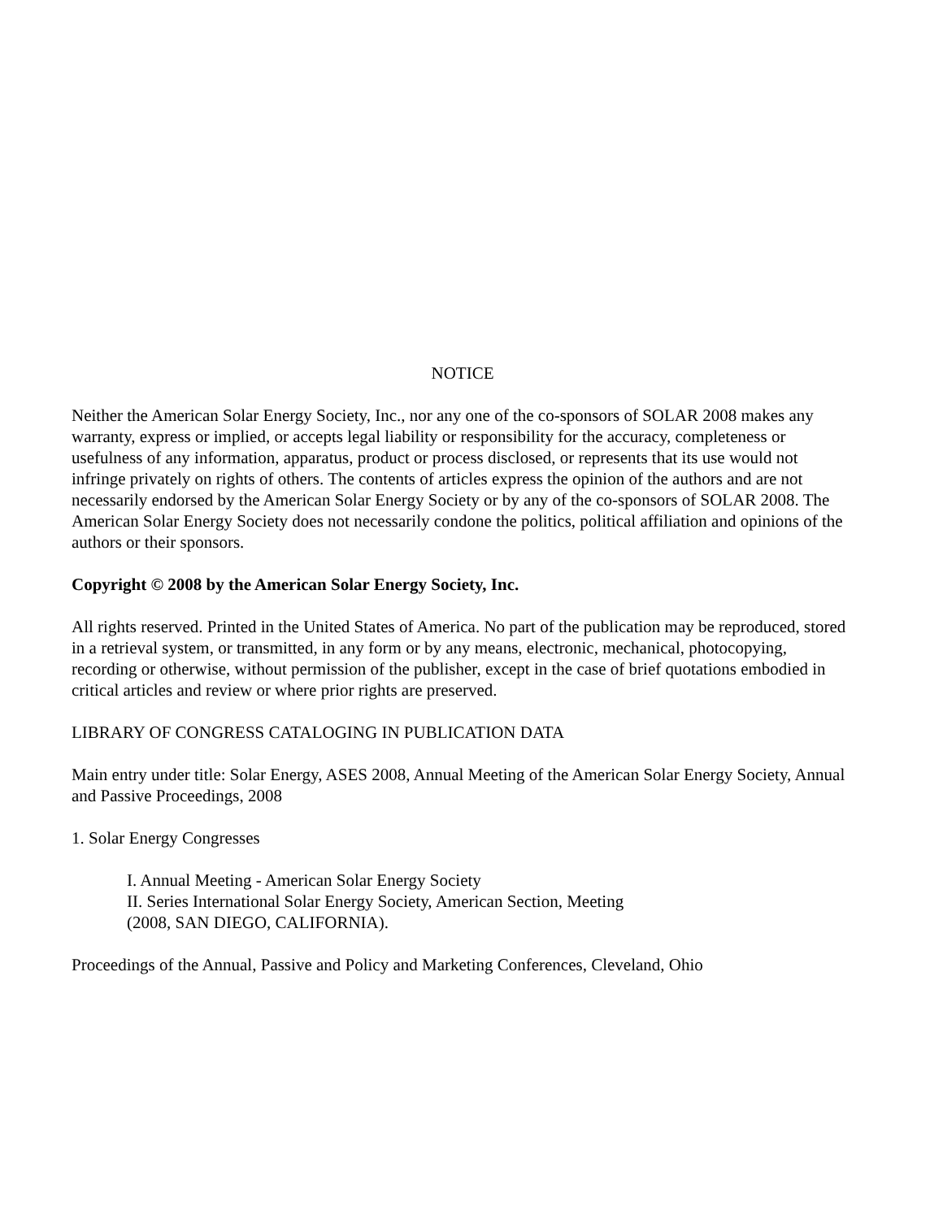NOTICE
Neither the American Solar Energy Society, Inc., nor any one of the co-sponsors of SOLAR 2008 makes any warranty, express or implied, or accepts legal liability or responsibility for the accuracy, completeness or usefulness of any information, apparatus, product or process disclosed, or represents that its use would not infringe privately on rights of others. The contents of articles express the opinion of the authors and are not necessarily endorsed by the American Solar Energy Society or by any of the co-sponsors of SOLAR 2008. The American Solar Energy Society does not necessarily condone the politics, political affiliation and opinions of the authors or their sponsors.
Copyright © 2008 by the American Solar Energy Society, Inc.
All rights reserved. Printed in the United States of America. No part of the publication may be reproduced, stored in a retrieval system, or transmitted, in any form or by any means, electronic, mechanical, photocopying, recording or otherwise, without permission of the publisher, except in the case of brief quotations embodied in critical articles and review or where prior rights are preserved.
LIBRARY OF CONGRESS CATALOGING IN PUBLICATION DATA
Main entry under title: Solar Energy, ASES 2008, Annual Meeting of the American Solar Energy Society, Annual and Passive Proceedings, 2008
1. Solar Energy Congresses
I. Annual Meeting - American Solar Energy Society
II. Series International Solar Energy Society, American Section, Meeting
(2008, SAN DIEGO, CALIFORNIA).
Proceedings of the Annual, Passive and Policy and Marketing Conferences, Cleveland, Ohio